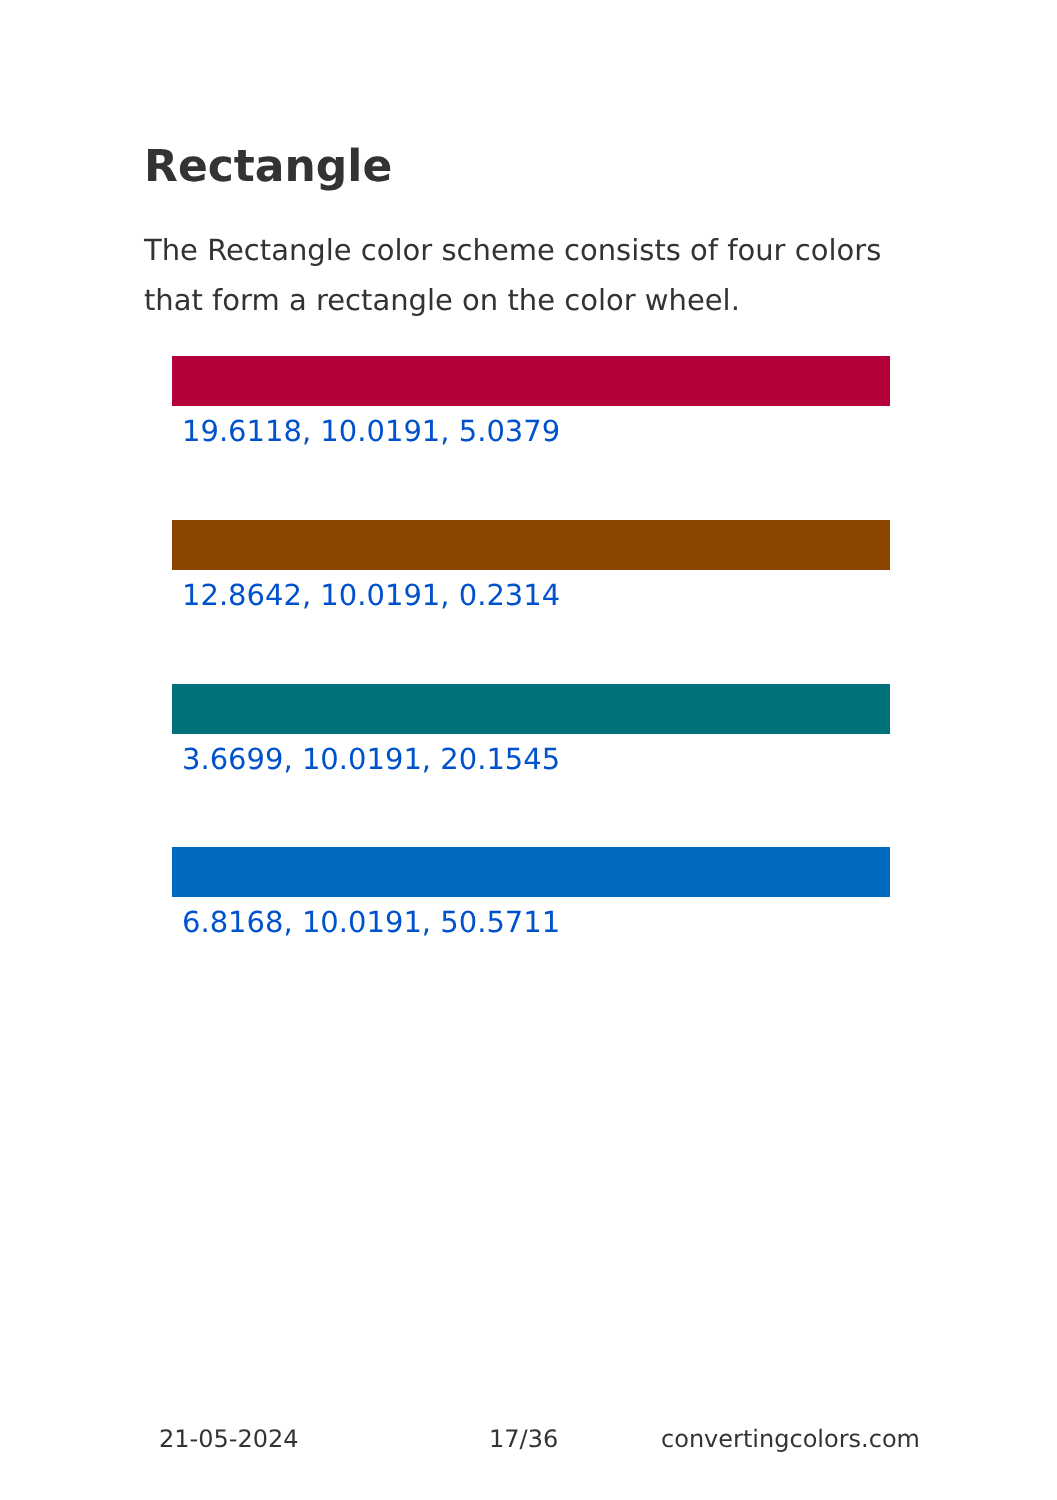Rectangle
The Rectangle color scheme consists of four colors that form a rectangle on the color wheel.
19.6118, 10.0191, 5.0379
12.8642, 10.0191, 0.2314
3.6699, 10.0191, 20.1545
6.8168, 10.0191, 50.5711
21-05-2024 17/36 convertingcolors.com